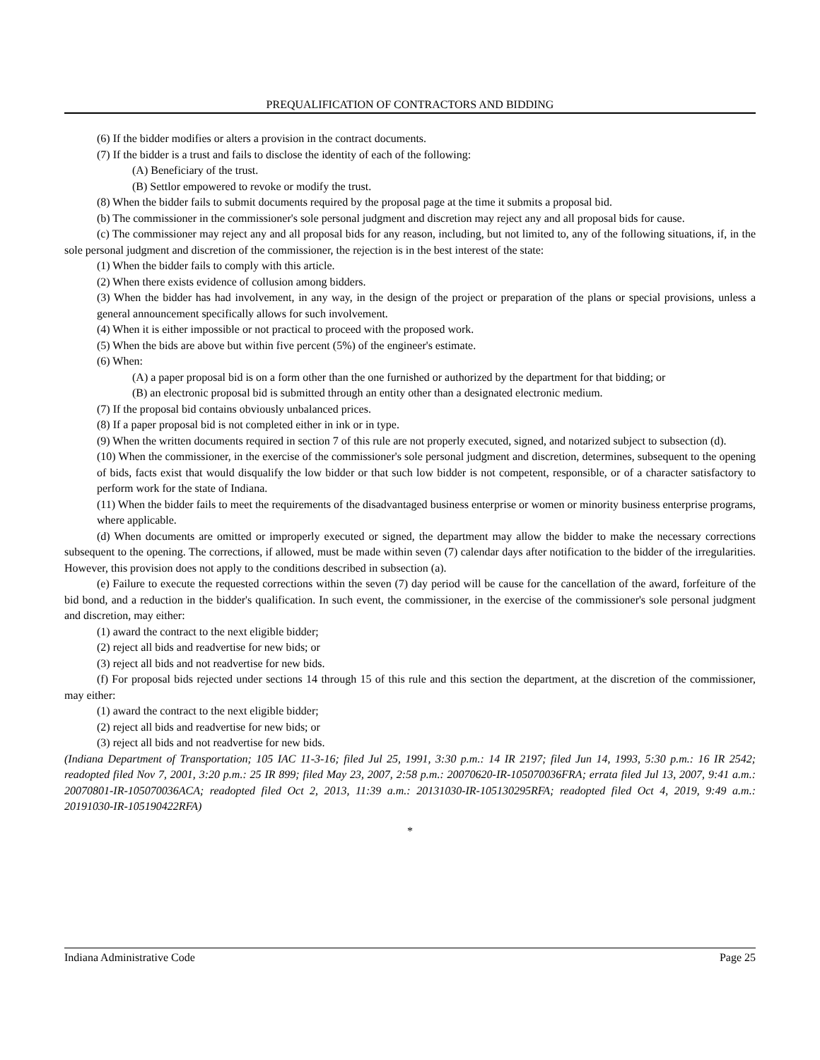PREQUALIFICATION OF CONTRACTORS AND BIDDING
(6) If the bidder modifies or alters a provision in the contract documents.
(7) If the bidder is a trust and fails to disclose the identity of each of the following:
(A) Beneficiary of the trust.
(B) Settlor empowered to revoke or modify the trust.
(8) When the bidder fails to submit documents required by the proposal page at the time it submits a proposal bid.
(b) The commissioner in the commissioner's sole personal judgment and discretion may reject any and all proposal bids for cause.
(c) The commissioner may reject any and all proposal bids for any reason, including, but not limited to, any of the following situations, if, in the sole personal judgment and discretion of the commissioner, the rejection is in the best interest of the state:
(1) When the bidder fails to comply with this article.
(2) When there exists evidence of collusion among bidders.
(3) When the bidder has had involvement, in any way, in the design of the project or preparation of the plans or special provisions, unless a general announcement specifically allows for such involvement.
(4) When it is either impossible or not practical to proceed with the proposed work.
(5) When the bids are above but within five percent (5%) of the engineer's estimate.
(6) When:
(A) a paper proposal bid is on a form other than the one furnished or authorized by the department for that bidding; or
(B) an electronic proposal bid is submitted through an entity other than a designated electronic medium.
(7) If the proposal bid contains obviously unbalanced prices.
(8) If a paper proposal bid is not completed either in ink or in type.
(9) When the written documents required in section 7 of this rule are not properly executed, signed, and notarized subject to subsection (d).
(10) When the commissioner, in the exercise of the commissioner's sole personal judgment and discretion, determines, subsequent to the opening of bids, facts exist that would disqualify the low bidder or that such low bidder is not competent, responsible, or of a character satisfactory to perform work for the state of Indiana.
(11) When the bidder fails to meet the requirements of the disadvantaged business enterprise or women or minority business enterprise programs, where applicable.
(d) When documents are omitted or improperly executed or signed, the department may allow the bidder to make the necessary corrections subsequent to the opening. The corrections, if allowed, must be made within seven (7) calendar days after notification to the bidder of the irregularities. However, this provision does not apply to the conditions described in subsection (a).
(e) Failure to execute the requested corrections within the seven (7) day period will be cause for the cancellation of the award, forfeiture of the bid bond, and a reduction in the bidder's qualification. In such event, the commissioner, in the exercise of the commissioner's sole personal judgment and discretion, may either:
(1) award the contract to the next eligible bidder;
(2) reject all bids and readvertise for new bids; or
(3) reject all bids and not readvertise for new bids.
(f) For proposal bids rejected under sections 14 through 15 of this rule and this section the department, at the discretion of the commissioner, may either:
(1) award the contract to the next eligible bidder;
(2) reject all bids and readvertise for new bids; or
(3) reject all bids and not readvertise for new bids.
(Indiana Department of Transportation; 105 IAC 11-3-16; filed Jul 25, 1991, 3:30 p.m.: 14 IR 2197; filed Jun 14, 1993, 5:30 p.m.: 16 IR 2542; readopted filed Nov 7, 2001, 3:20 p.m.: 25 IR 899; filed May 23, 2007, 2:58 p.m.: 20070620-IR-105070036FRA; errata filed Jul 13, 2007, 9:41 a.m.: 20070801-IR-105070036ACA; readopted filed Oct 2, 2013, 11:39 a.m.: 20131030-IR-105130295RFA; readopted filed Oct 4, 2019, 9:49 a.m.: 20191030-IR-105190422RFA)
*
Indiana Administrative Code Page 25